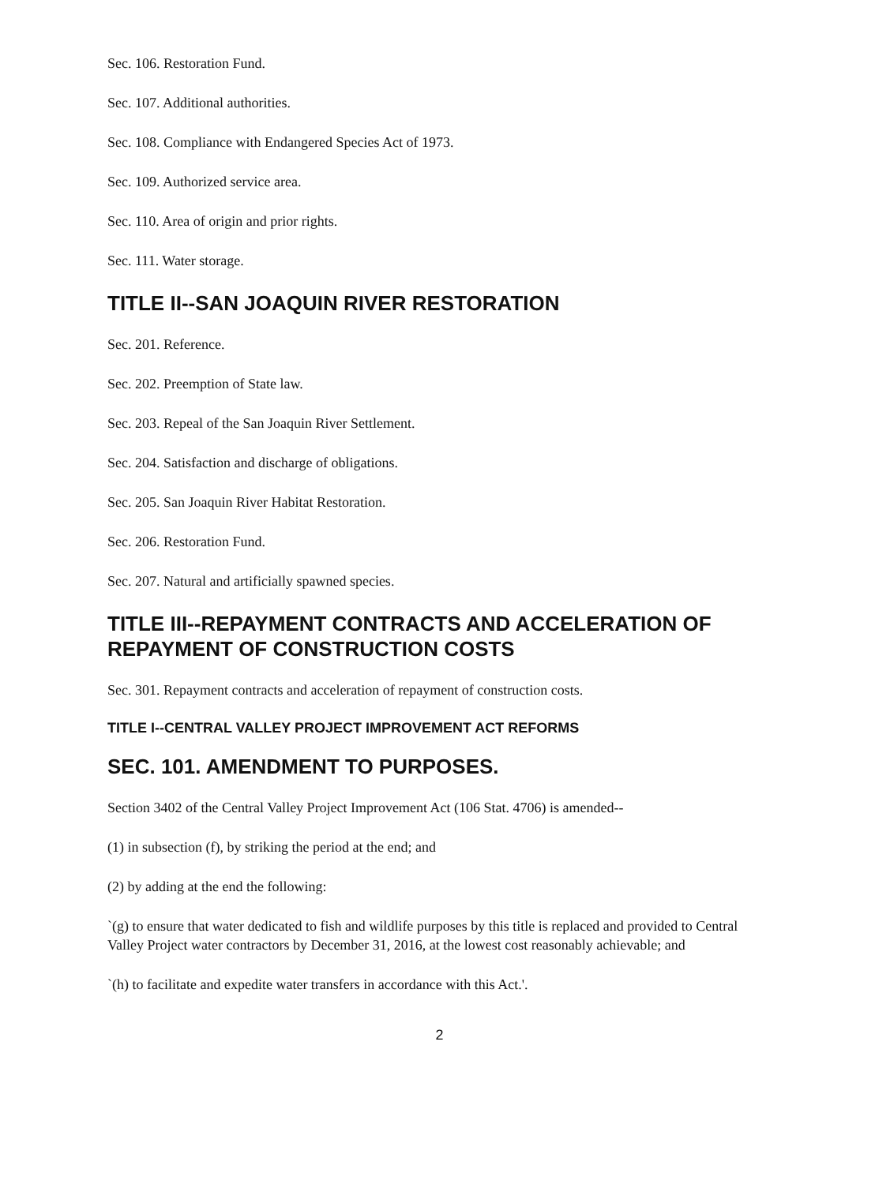Sec. 106. Restoration Fund.
Sec. 107. Additional authorities.
Sec. 108. Compliance with Endangered Species Act of 1973.
Sec. 109. Authorized service area.
Sec. 110. Area of origin and prior rights.
Sec. 111. Water storage.
TITLE II--SAN JOAQUIN RIVER RESTORATION
Sec. 201. Reference.
Sec. 202. Preemption of State law.
Sec. 203. Repeal of the San Joaquin River Settlement.
Sec. 204. Satisfaction and discharge of obligations.
Sec. 205. San Joaquin River Habitat Restoration.
Sec. 206. Restoration Fund.
Sec. 207. Natural and artificially spawned species.
TITLE III--REPAYMENT CONTRACTS AND ACCELERATION OF REPAYMENT OF CONSTRUCTION COSTS
Sec. 301. Repayment contracts and acceleration of repayment of construction costs.
TITLE I--CENTRAL VALLEY PROJECT IMPROVEMENT ACT REFORMS
SEC. 101. AMENDMENT TO PURPOSES.
Section 3402 of the Central Valley Project Improvement Act (106 Stat. 4706) is amended--
(1) in subsection (f), by striking the period at the end; and
(2) by adding at the end the following:
`(g) to ensure that water dedicated to fish and wildlife purposes by this title is replaced and provided to Central Valley Project water contractors by December 31, 2016, at the lowest cost reasonably achievable; and
`(h) to facilitate and expedite water transfers in accordance with this Act.'.
2